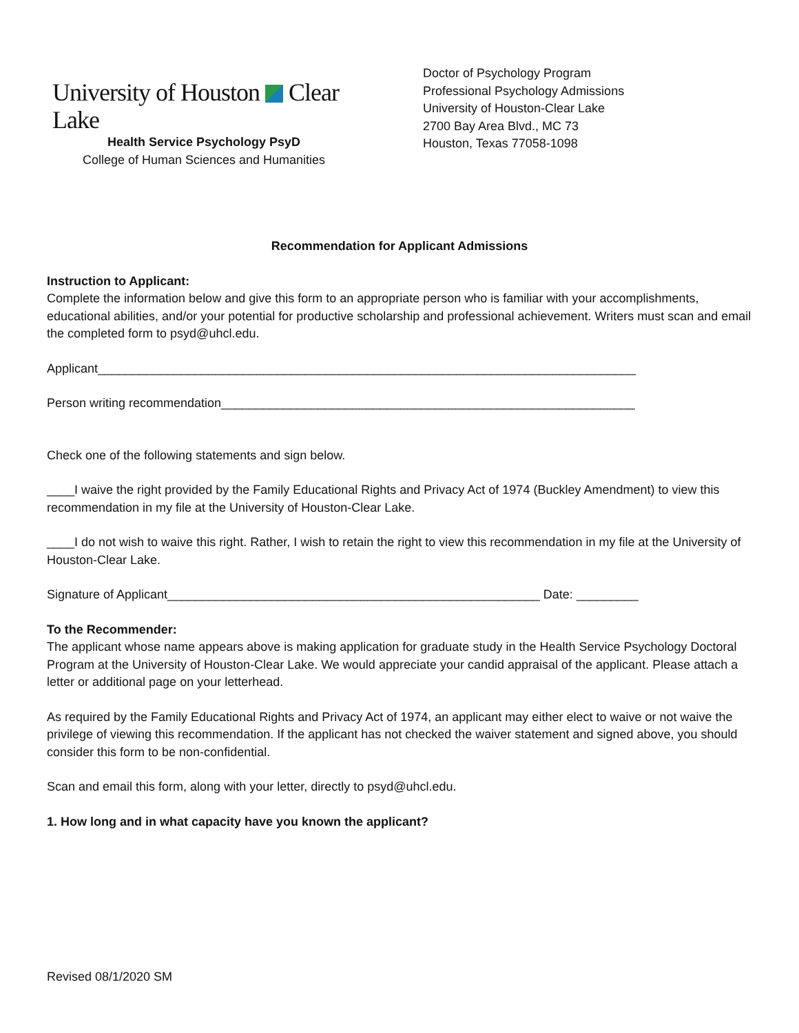University of Houston Clear Lake
Health Service Psychology PsyD
College of Human Sciences and Humanities
Doctor of Psychology Program
Professional Psychology Admissions
University of Houston-Clear Lake
2700 Bay Area Blvd., MC 73
Houston, Texas 77058-1098
Recommendation for Applicant Admissions
Instruction to Applicant:
Complete the information below and give this form to an appropriate person who is familiar with your accomplishments, educational abilities, and/or your potential for productive scholarship and professional achievement. Writers must scan and email the completed form to psyd@uhcl.edu.
Applicant______________________________________________________________________________
Person writing recommendation____________________________________________________________
Check one of the following statements and sign below.
____I waive the right provided by the Family Educational Rights and Privacy Act of 1974 (Buckley Amendment) to view this recommendation in my file at the University of Houston-Clear Lake.
____I do not wish to waive this right. Rather, I wish to retain the right to view this recommendation in my file at the University of Houston-Clear Lake.
Signature of Applicant______________________________________________________ Date: _________
To the Recommender:
The applicant whose name appears above is making application for graduate study in the Health Service Psychology Doctoral Program at the University of Houston-Clear Lake. We would appreciate your candid appraisal of the applicant. Please attach a letter or additional page on your letterhead.
As required by the Family Educational Rights and Privacy Act of 1974, an applicant may either elect to waive or not waive the privilege of viewing this recommendation. If the applicant has not checked the waiver statement and signed above, you should consider this form to be non-confidential.
Scan and email this form, along with your letter, directly to psyd@uhcl.edu.
1. How long and in what capacity have you known the applicant?
Revised 08/1/2020 SM